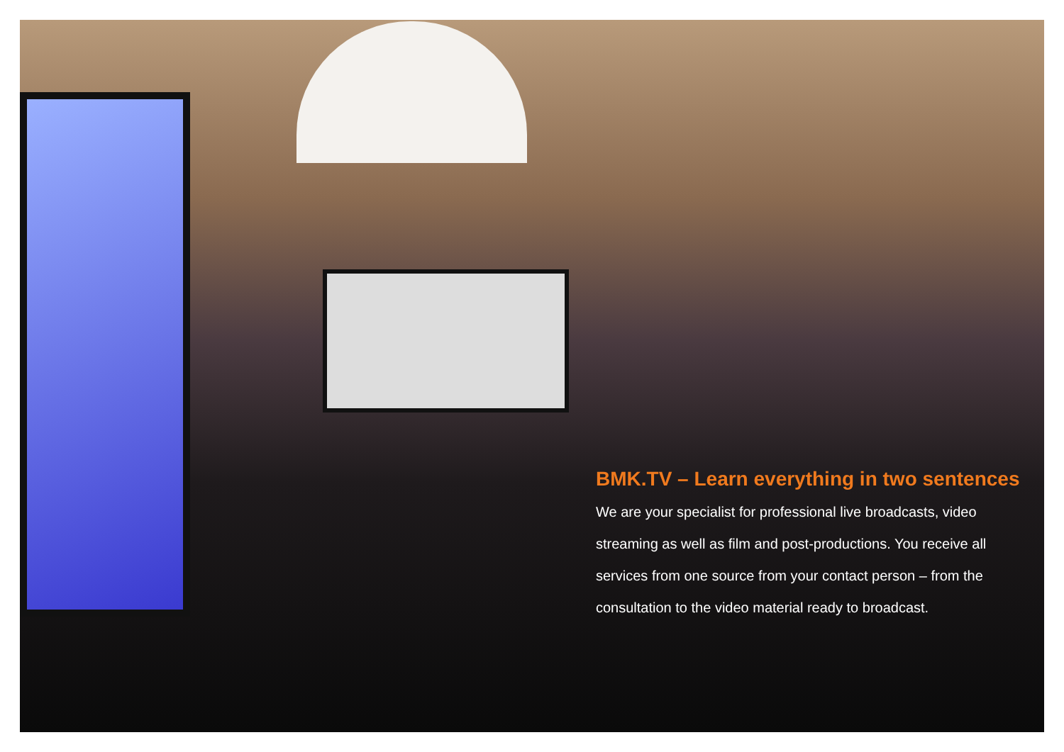BMK.TV – Learn everything in two sentences
We are your specialist for professional live broadcasts, video streaming as well as film and post-productions. You receive all services from one source from your contact person – from the consultation to the video material ready to broadcast.